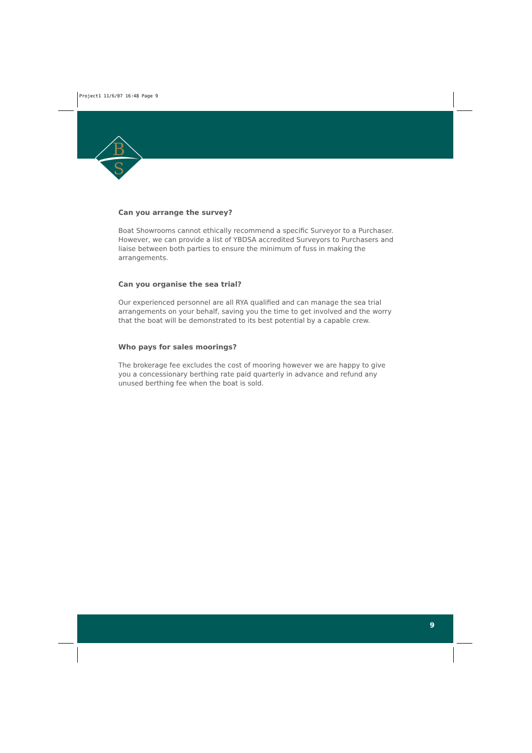Project1 11/6/07 16:48 Page 9
B
S
Can you arrange the survey?
Boat Showrooms cannot ethically recommend a specific Surveyor to a Purchaser. However, we can provide a list of YBDSA accredited Surveyors to Purchasers and liaise between both parties to ensure the minimum of fuss in making the arrangements.
Can you organise the sea trial?
Our experienced personnel are all RYA qualified and can manage the sea trial arrangements on your behalf, saving you the time to get involved and the worry that the boat will be demonstrated to its best potential by a capable crew.
Who pays for sales moorings?
The brokerage fee excludes the cost of mooring however we are happy to give you a concessionary berthing rate paid quarterly in advance and refund any unused berthing fee when the boat is sold.
9